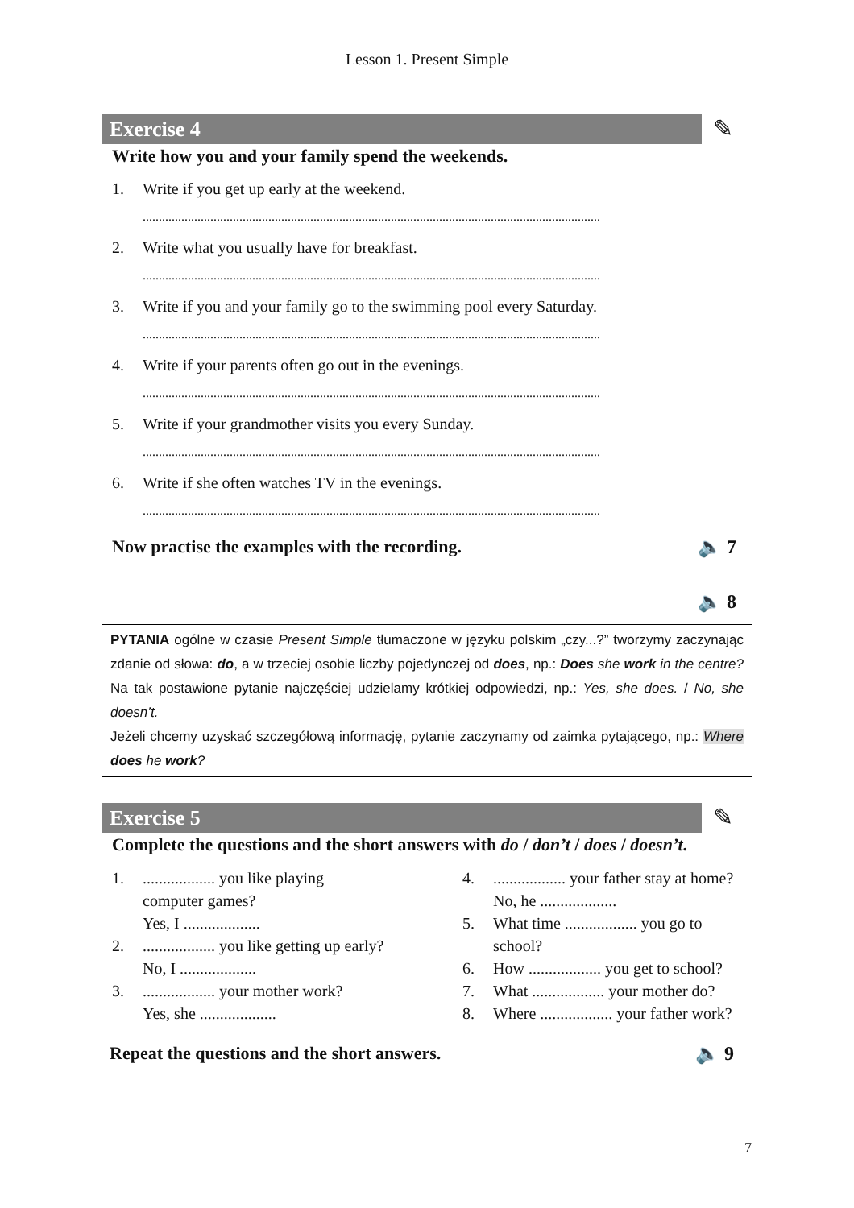Lesson 1. Present Simple
Exercise 4 ✎
Write how you and your family spend the weekends.
1. Write if you get up early at the weekend.
..............................................................................................................................................
2. Write what you usually have for breakfast.
..............................................................................................................................................
3. Write if you and your family go to the swimming pool every Saturday.
..............................................................................................................................................
4. Write if your parents often go out in the evenings.
..............................................................................................................................................
5. Write if your grandmother visits you every Sunday.
..............................................................................................................................................
6. Write if she often watches TV in the evenings.
..............................................................................................................................................
Now practise the examples with the recording. 🔈 7
🔈 8
PYTANIA ogólne w czasie Present Simple tłumaczone w języku polskim „czy...?” tworzymy zaczynając zdanie od słowa: do, a w trzeciej osobie liczby pojedynczej od does, np.: Does she work in the centre? Na tak postawione pytanie najczęściej udzielamy krótkiej odpowiedzi, np.: Yes, she does. / No, she doesn’t.
Jeżeli chcemy uzyskać szczegółową informację, pytanie zaczynamy od zaimka pytającego, np.: Where does he work?
Exercise 5 ✎
Complete the questions and the short answers with do / don’t / does / doesn’t.
1................... you like playing
computer games?
Yes, I ...................
2................... you like getting up early?
No, I ...................
3................... your mother work?
Yes, she ...................
4................... your father stay at home?
No, he ...................
5. What time .................. you go to
school?
6. How .................. you get to school?
7. What .................. your mother do?
8. Where .................. your father work?
Repeat the questions and the short answers. 🔈 9
7